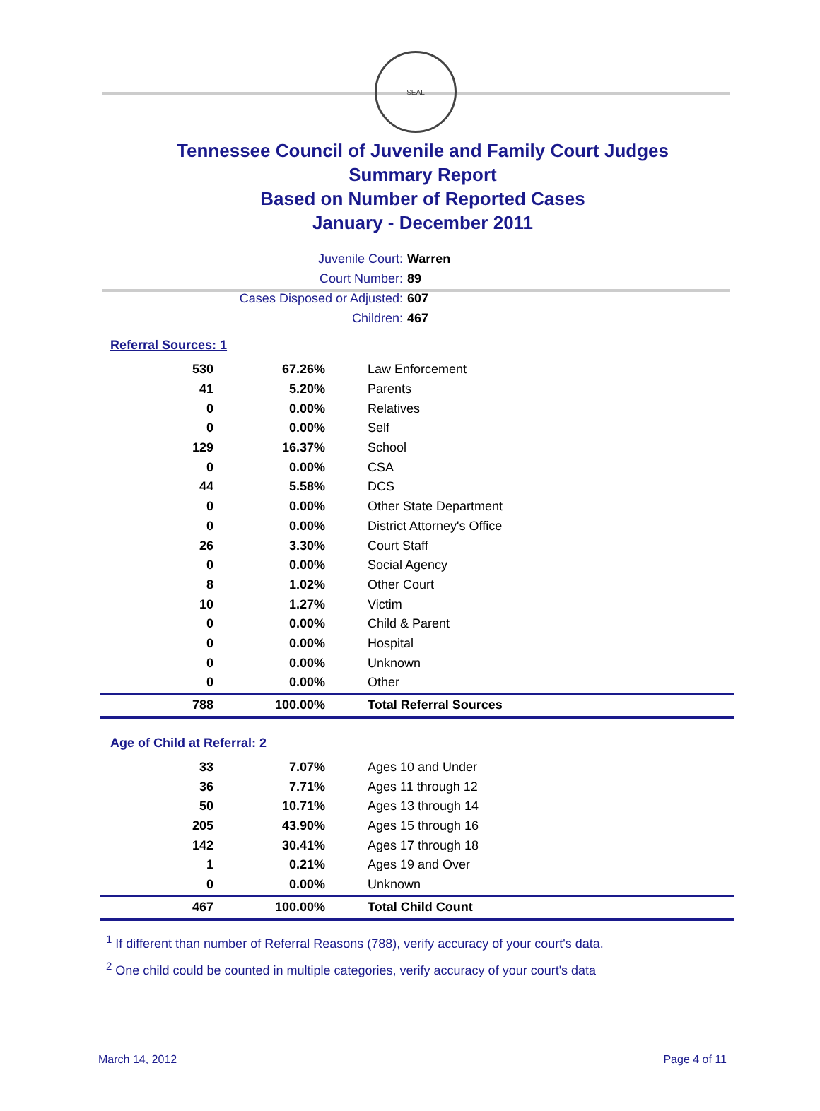SEAL
Tennessee Council of Juvenile and Family Court Judges
Summary Report
Based on Number of Reported Cases
January - December 2011
Juvenile Court: Warren
Court Number: 89
Cases Disposed or Adjusted: 607
Children: 467
Referral Sources: 1
| 530 | 67.26% | Law Enforcement |
| 41 | 5.20% | Parents |
| 0 | 0.00% | Relatives |
| 0 | 0.00% | Self |
| 129 | 16.37% | School |
| 0 | 0.00% | CSA |
| 44 | 5.58% | DCS |
| 0 | 0.00% | Other State Department |
| 0 | 0.00% | District Attorney's Office |
| 26 | 3.30% | Court Staff |
| 0 | 0.00% | Social Agency |
| 8 | 1.02% | Other Court |
| 10 | 1.27% | Victim |
| 0 | 0.00% | Child & Parent |
| 0 | 0.00% | Hospital |
| 0 | 0.00% | Unknown |
| 0 | 0.00% | Other |
| 788 | 100.00% | Total Referral Sources |
Age of Child at Referral: 2
| 33 | 7.07% | Ages 10 and Under |
| 36 | 7.71% | Ages 11 through 12 |
| 50 | 10.71% | Ages 13 through 14 |
| 205 | 43.90% | Ages 15 through 16 |
| 142 | 30.41% | Ages 17 through 18 |
| 1 | 0.21% | Ages 19 and Over |
| 0 | 0.00% | Unknown |
| 467 | 100.00% | Total Child Count |
<sup>1</sup> If different than number of Referral Reasons (788), verify accuracy of your court's data.
<sup>2</sup> One child could be counted in multiple categories, verify accuracy of your court's data
March 14, 2012 Page 4 of 11